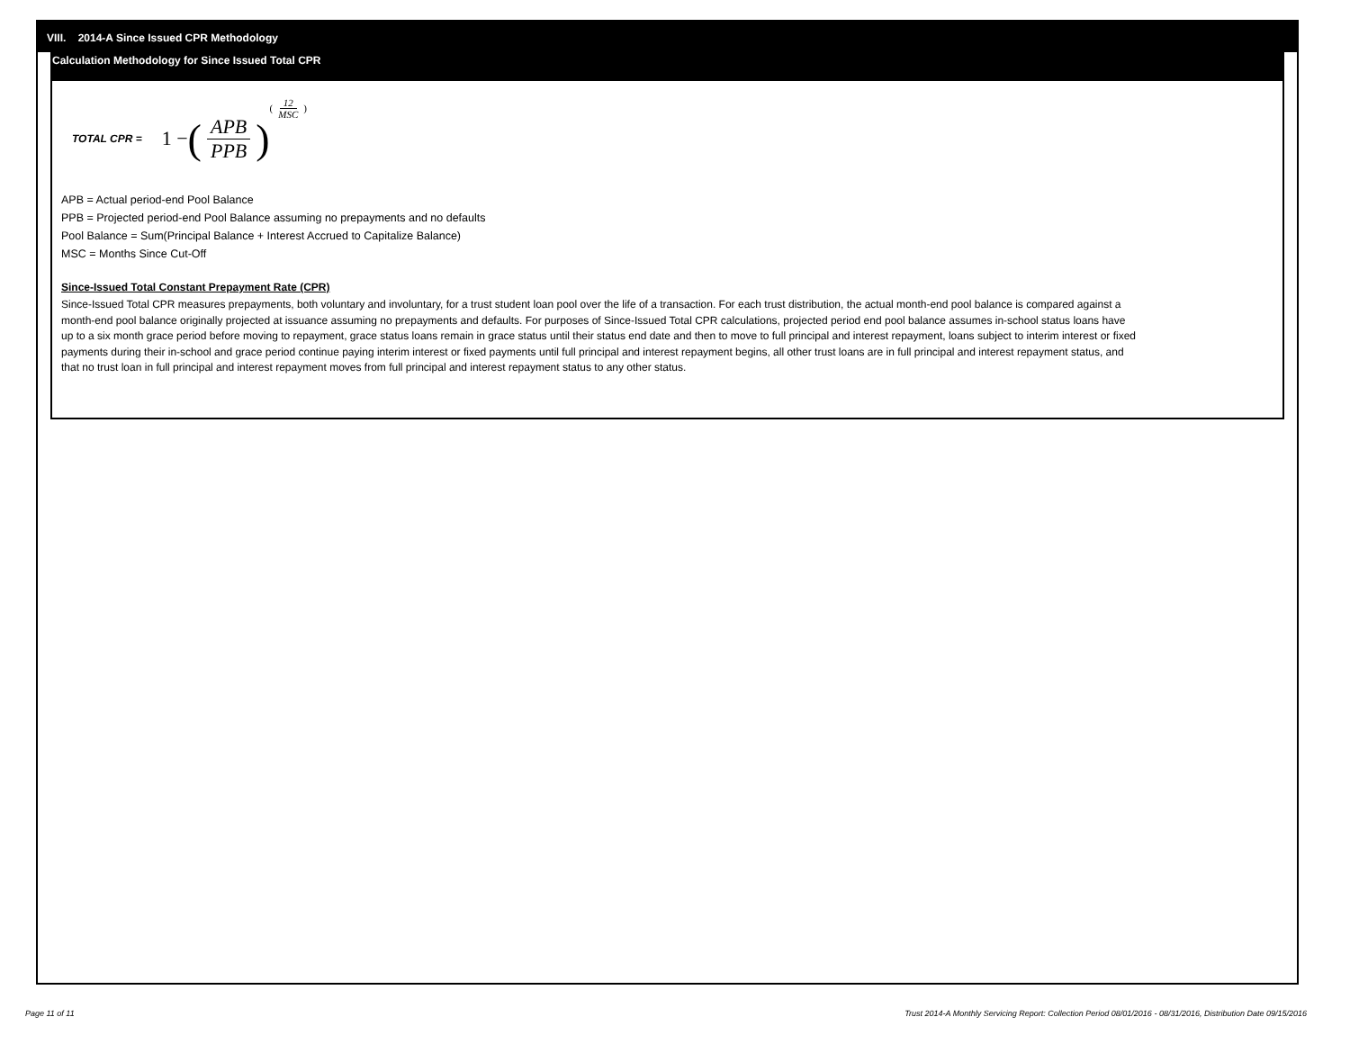VIII. 2014-A Since Issued CPR Methodology
Calculation Methodology for Since Issued Total CPR
TOTAL CPR =
1 − (APB PPB) (12 MSC)
APB = Actual period-end Pool Balance
PPB = Projected period-end Pool Balance assuming no prepayments and no defaults
Pool Balance = Sum(Principal Balance + Interest Accrued to Capitalize Balance)
MSC = Months Since Cut-Off
Since-Issued Total Constant Prepayment Rate (CPR)
Since-Issued Total CPR measures prepayments, both voluntary and involuntary, for a trust student loan pool over the life of a transaction. For each trust distribution, the actual month-end pool balance is compared against a month-end pool balance originally projected at issuance assuming no prepayments and defaults. For purposes of Since-Issued Total CPR calculations, projected period end pool balance assumes in-school status loans have up to a six month grace period before moving to repayment, grace status loans remain in grace status until their status end date and then to move to full principal and interest repayment, loans subject to interim interest or fixed payments during their in-school and grace period continue paying interim interest or fixed payments until full principal and interest repayment begins, all other trust loans are in full principal and interest repayment status, and that no trust loan in full principal and interest repayment moves from full principal and interest repayment status to any other status.
Page 11 of 11 Trust 2014-A Monthly Servicing Report: Collection Period 08/01/2016 - 08/31/2016, Distribution Date 09/15/2016